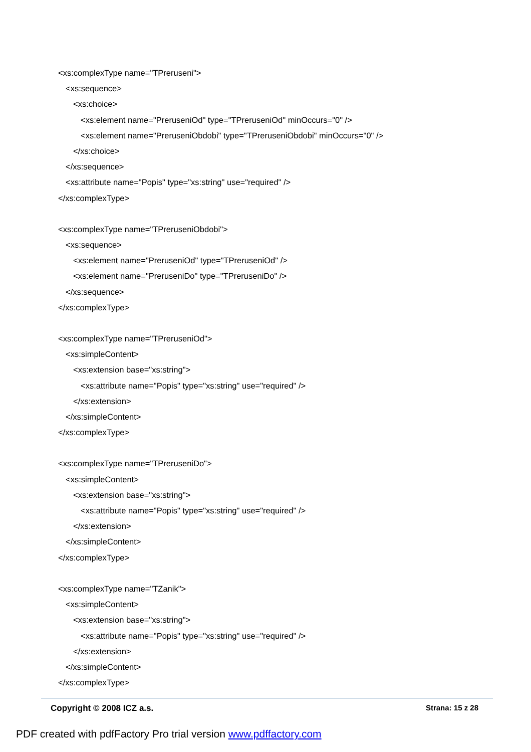<xs:complexType name="TPreruseni">
<xs:sequence>
<xs:choice>
<xs:element name="PreruseniOd" type="TPreruseniOd" minOccurs="0" />
<xs:element name="PreruseniObdobi" type="TPreruseniObdobi" minOccurs="0" />
</xs:choice>
</xs:sequence>
<xs:attribute name="Popis" type="xs:string" use="required" />
</xs:complexType>
<xs:complexType name="TPreruseniObdobi">
<xs:sequence>
<xs:element name="PreruseniOd" type="TPreruseniOd" />
<xs:element name="PreruseniDo" type="TPreruseniDo" />
</xs:sequence>
</xs:complexType>
<xs:complexType name="TPreruseniOd">
<xs:simpleContent>
<xs:extension base="xs:string">
<xs:attribute name="Popis" type="xs:string" use="required" />
</xs:extension>
</xs:simpleContent>
</xs:complexType>
<xs:complexType name="TPreruseniDo">
<xs:simpleContent>
<xs:extension base="xs:string">
<xs:attribute name="Popis" type="xs:string" use="required" />
</xs:extension>
</xs:simpleContent>
</xs:complexType>
<xs:complexType name="TZanik">
<xs:simpleContent>
<xs:extension base="xs:string">
<xs:attribute name="Popis" type="xs:string" use="required" />
</xs:extension>
</xs:simpleContent>
</xs:complexType>
Copyright © 2008 ICZ a.s. Strana: 15 z 28
PDF created with pdfFactory Pro trial version www.pdffactory.com